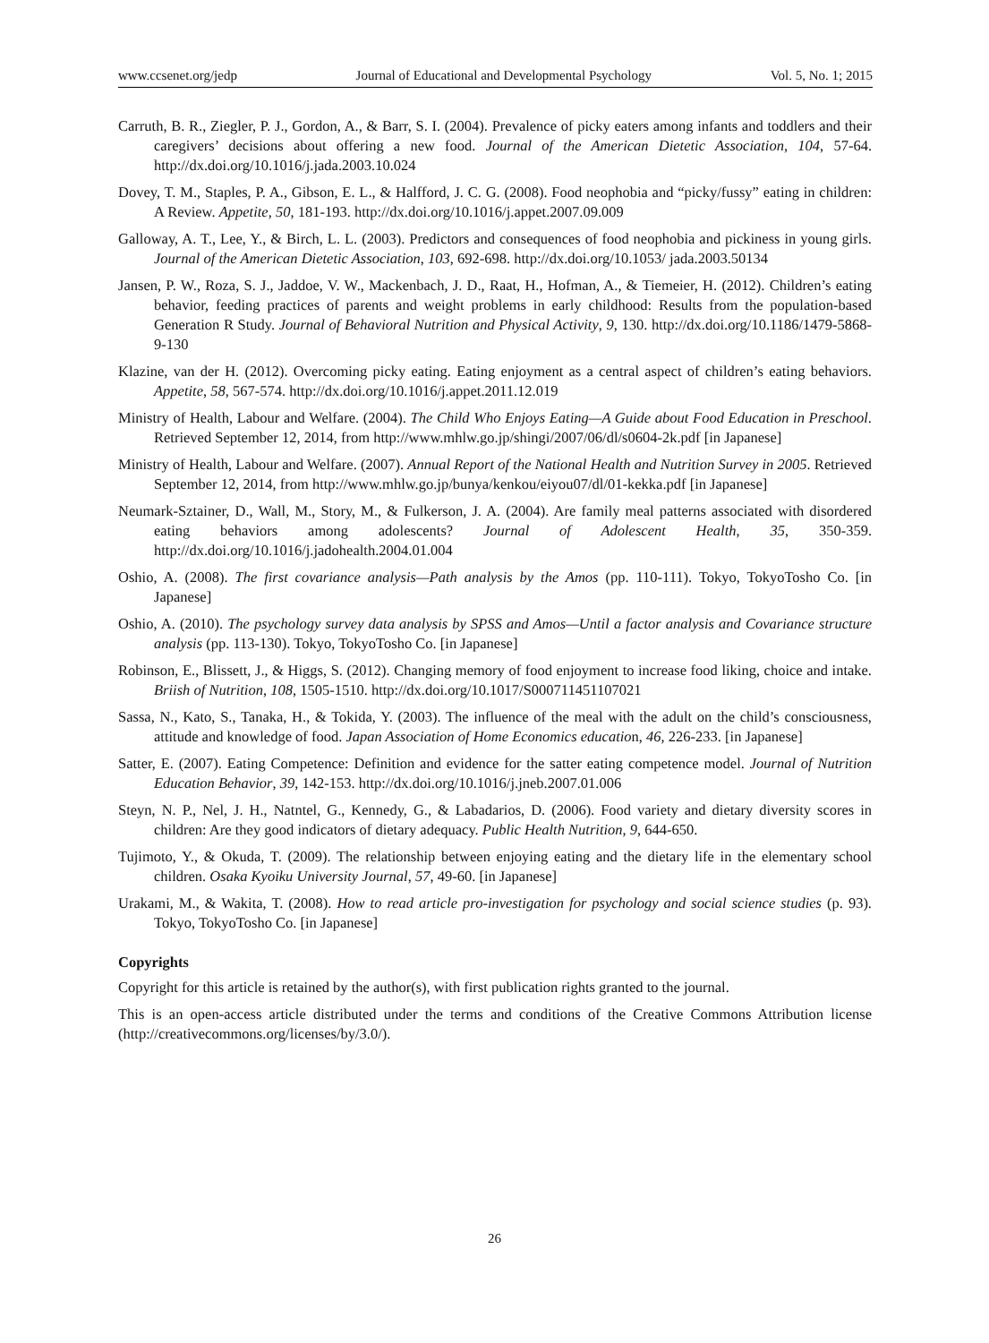www.ccsenet.org/jedp Journal of Educational and Developmental Psychology Vol. 5, No. 1; 2015
Carruth, B. R., Ziegler, P. J., Gordon, A., & Barr, S. I. (2004). Prevalence of picky eaters among infants and toddlers and their caregivers’ decisions about offering a new food. Journal of the American Dietetic Association, 104, 57-64. http://dx.doi.org/10.1016/j.jada.2003.10.024
Dovey, T. M., Staples, P. A., Gibson, E. L., & Halfford, J. C. G. (2008). Food neophobia and “picky/fussy” eating in children: A Review. Appetite, 50, 181-193. http://dx.doi.org/10.1016/j.appet.2007.09.009
Galloway, A. T., Lee, Y., & Birch, L. L. (2003). Predictors and consequences of food neophobia and pickiness in young girls. Journal of the American Dietetic Association, 103, 692-698. http://dx.doi.org/10.1053/ jada.2003.50134
Jansen, P. W., Roza, S. J., Jaddoe, V. W., Mackenbach, J. D., Raat, H., Hofman, A., & Tiemeier, H. (2012). Children’s eating behavior, feeding practices of parents and weight problems in early childhood: Results from the population-based Generation R Study. Journal of Behavioral Nutrition and Physical Activity, 9, 130. http://dx.doi.org/10.1186/1479-5868-9-130
Klazine, van der H. (2012). Overcoming picky eating. Eating enjoyment as a central aspect of children’s eating behaviors. Appetite, 58, 567-574. http://dx.doi.org/10.1016/j.appet.2011.12.019
Ministry of Health, Labour and Welfare. (2004). The Child Who Enjoys Eating—A Guide about Food Education in Preschool. Retrieved September 12, 2014, from http://www.mhlw.go.jp/shingi/2007/06/dl/s0604-2k.pdf [in Japanese]
Ministry of Health, Labour and Welfare. (2007). Annual Report of the National Health and Nutrition Survey in 2005. Retrieved September 12, 2014, from http://www.mhlw.go.jp/bunya/kenkou/eiyou07/dl/01-kekka.pdf [in Japanese]
Neumark-Sztainer, D., Wall, M., Story, M., & Fulkerson, J. A. (2004). Are family meal patterns associated with disordered eating behaviors among adolescents? Journal of Adolescent Health, 35, 350-359. http://dx.doi.org/10.1016/j.jadohealth.2004.01.004
Oshio, A. (2008). The first covariance analysis—Path analysis by the Amos (pp. 110-111). Tokyo, TokyoTosho Co. [in Japanese]
Oshio, A. (2010). The psychology survey data analysis by SPSS and Amos—Until a factor analysis and Covariance structure analysis (pp. 113-130). Tokyo, TokyoTosho Co. [in Japanese]
Robinson, E., Blissett, J., & Higgs, S. (2012). Changing memory of food enjoyment to increase food liking, choice and intake. Briish of Nutrition, 108, 1505-1510. http://dx.doi.org/10.1017/S000711451107021
Sassa, N., Kato, S., Tanaka, H., & Tokida, Y. (2003). The influence of the meal with the adult on the child’s consciousness, attitude and knowledge of food. Japan Association of Home Economics education, 46, 226-233. [in Japanese]
Satter, E. (2007). Eating Competence: Definition and evidence for the satter eating competence model. Journal of Nutrition Education Behavior, 39, 142-153. http://dx.doi.org/10.1016/j.jneb.2007.01.006
Steyn, N. P., Nel, J. H., Natntel, G., Kennedy, G., & Labadarios, D. (2006). Food variety and dietary diversity scores in children: Are they good indicators of dietary adequacy. Public Health Nutrition, 9, 644-650.
Tujimoto, Y., & Okuda, T. (2009). The relationship between enjoying eating and the dietary life in the elementary school children. Osaka Kyoiku University Journal, 57, 49-60. [in Japanese]
Urakami, M., & Wakita, T. (2008). How to read article pro-investigation for psychology and social science studies (p. 93). Tokyo, TokyoTosho Co. [in Japanese]
Copyrights
Copyright for this article is retained by the author(s), with first publication rights granted to the journal.
This is an open-access article distributed under the terms and conditions of the Creative Commons Attribution license (http://creativecommons.org/licenses/by/3.0/).
26